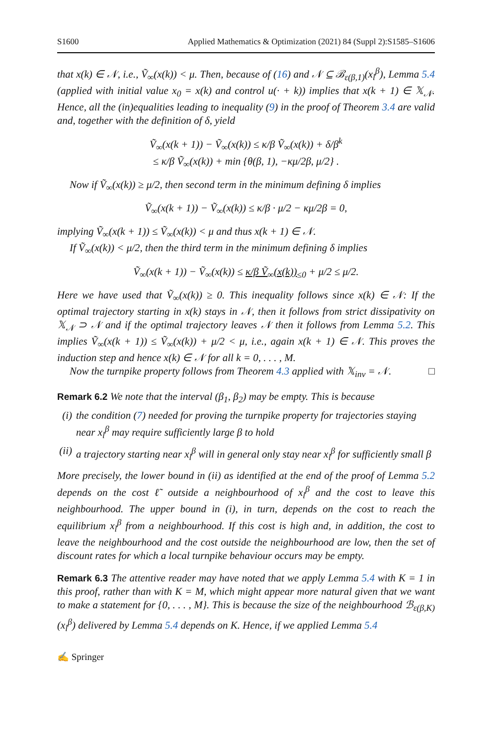S1600 Applied Mathematics & Optimization (2021) 84 (Suppl 2):S1585–S1606
that x(k) ∈ 𝒩, i.e., Ṽ<sub>∞</sub>(x(k)) < μ. Then, because of (16) and 𝒩 ⊆ ℬ<sub>ε(β,1)</sub>(x<sub>l</sub><sup>β</sup>), Lemma 5.4 (applied with initial value x<sub>0</sub> = x(k) and control u(· + k)) implies that x(k + 1) ∈ 𝕏<sub>𝒩</sub>. Hence, all the (in)equalities leading to inequality (9) in the proof of Theorem 3.4 are valid and, together with the definition of δ, yield
Ṽ<sub>∞</sub>(x(k + 1)) − Ṽ<sub>∞</sub>(x(k)) ≤ κ/β Ṽ<sub>∞</sub>(x(k)) + δ/β<sup>k</sup>
≤ κ/β Ṽ<sub>∞</sub>(x(k)) + min {θ(β, 1), −κμ/2β, μ/2} .
Now if Ṽ<sub>∞</sub>(x(k)) ≥ μ/2, then second term in the minimum defining δ implies
Ṽ<sub>∞</sub>(x(k + 1)) − Ṽ<sub>∞</sub>(x(k)) ≤ κ/β · μ/2 − κμ/2β = 0,
implying Ṽ<sub>∞</sub>(x(k + 1)) ≤ Ṽ<sub>∞</sub>(x(k)) < μ and thus x(k + 1) ∈ 𝒩.
If Ṽ<sub>∞</sub>(x(k)) < μ/2, then the third term in the minimum defining δ implies
Ṽ<sub>∞</sub>(x(k + 1)) − Ṽ<sub>∞</sub>(x(k)) ≤ κ/β Ṽ<sub>∞</sub>(x(k))<sub>≤0</sub> + μ/2 ≤ μ/2.
Here we have used that Ṽ<sub>∞</sub>(x(k)) ≥ 0. This inequality follows since x(k) ∈ 𝒩: If the optimal trajectory starting in x(k) stays in 𝒩, then it follows from strict dissipativity on 𝕏<sub>𝒩</sub> ⊃ 𝒩 and if the optimal trajectory leaves 𝒩 then it follows from Lemma 5.2. This implies Ṽ<sub>∞</sub>(x(k + 1)) ≤ Ṽ<sub>∞</sub>(x(k)) + μ/2 < μ, i.e., again x(k + 1) ∈ 𝒩. This proves the induction step and hence x(k) ∈ 𝒩 for all k = 0, . . . , M.
Now the turnpike property follows from Theorem 4.3 applied with 𝕏<sub>inv</sub> = 𝒩. □
Remark 6.2 We note that the interval (β<sub>1</sub>, β<sub>2</sub>) may be empty. This is because
(i) the condition (7) needed for proving the turnpike property for trajectories staying near x<sub>l</sub><sup>β</sup> may require sufficiently large β to hold
(ii) a trajectory starting near x<sub>l</sub><sup>β</sup> will in general only stay near x<sub>l</sub><sup>β</sup> for sufficiently small β
More precisely, the lower bound in (ii) as identified at the end of the proof of Lemma 5.2 depends on the cost ℓ̃ outside a neighbourhood of x<sub>l</sub><sup>β</sup> and the cost to leave this neighbourhood. The upper bound in (i), in turn, depends on the cost to reach the equilibrium x<sub>l</sub><sup>β</sup> from a neighbourhood. If this cost is high and, in addition, the cost to leave the neighbourhood and the cost outside the neighbourhood are low, then the set of discount rates for which a local turnpike behaviour occurs may be empty.
Remark 6.3 The attentive reader may have noted that we apply Lemma 5.4 with K = 1 in this proof, rather than with K = M, which might appear more natural given that we want to make a statement for {0, . . . , M}. This is because the size of the neighbourhood ℬ<sub>ε(β,K)</sub>(x<sub>l</sub><sup>β</sup>) delivered by Lemma 5.4 depends on K. Hence, if we applied Lemma 5.4
✍ Springer